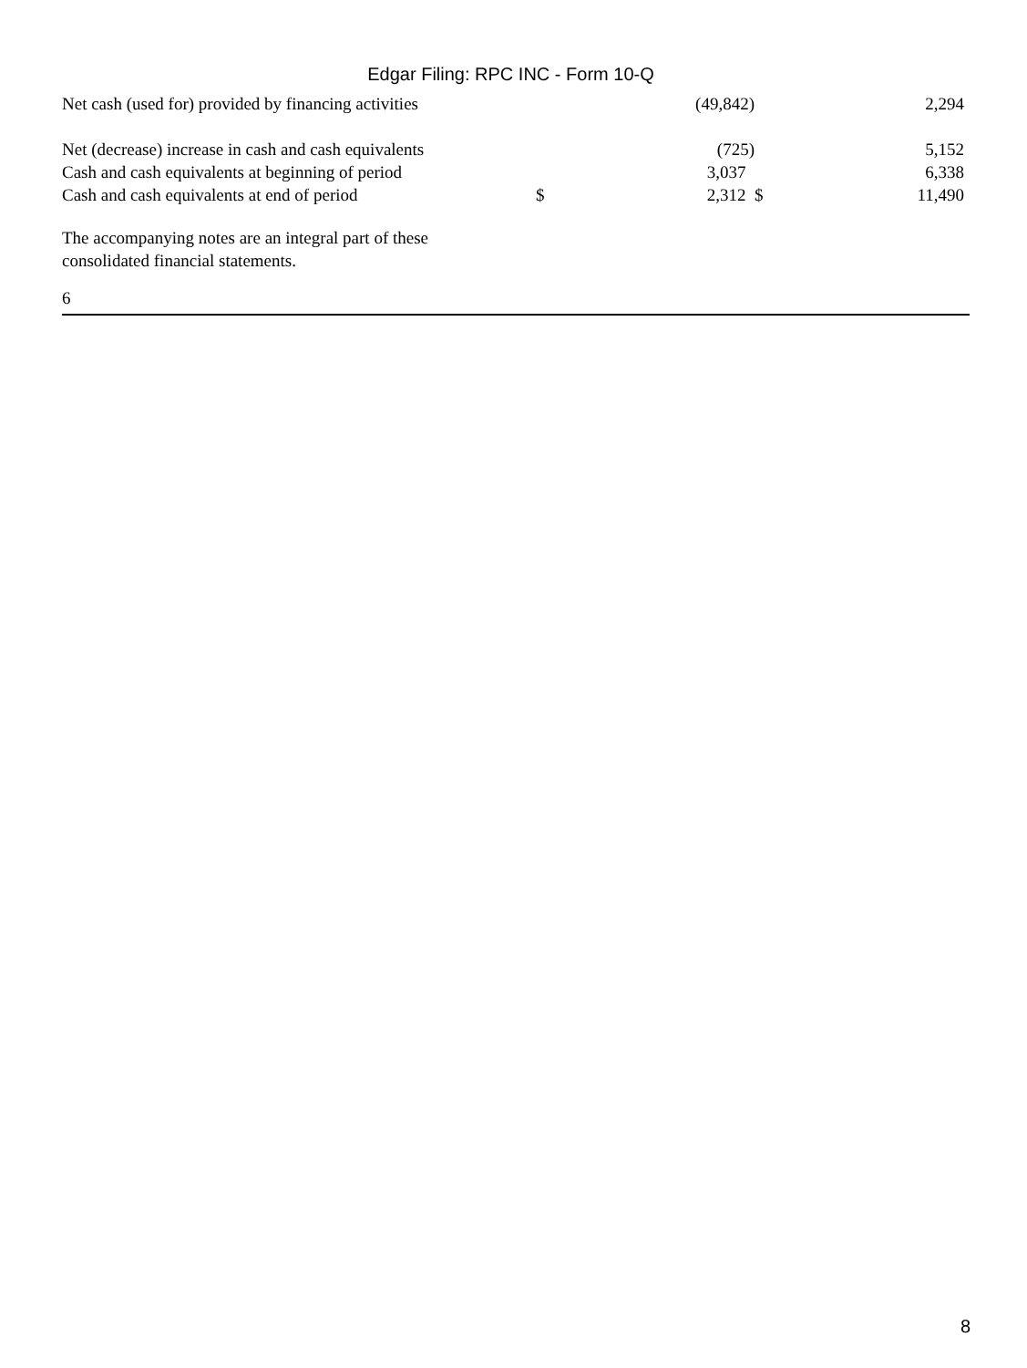Edgar Filing: RPC INC - Form 10-Q
| Net cash (used for) provided by financing activities | | (49,842) | | 2,294 |
| Net (decrease) increase in cash and cash equivalents | | (725) | | 5,152 |
| Cash and cash equivalents at beginning of period | | 3,037 | | 6,338 |
| Cash and cash equivalents at end of period | $ | 2,312 | $ | 11,490 |
The accompanying notes are an integral part of these consolidated financial statements.
6
8